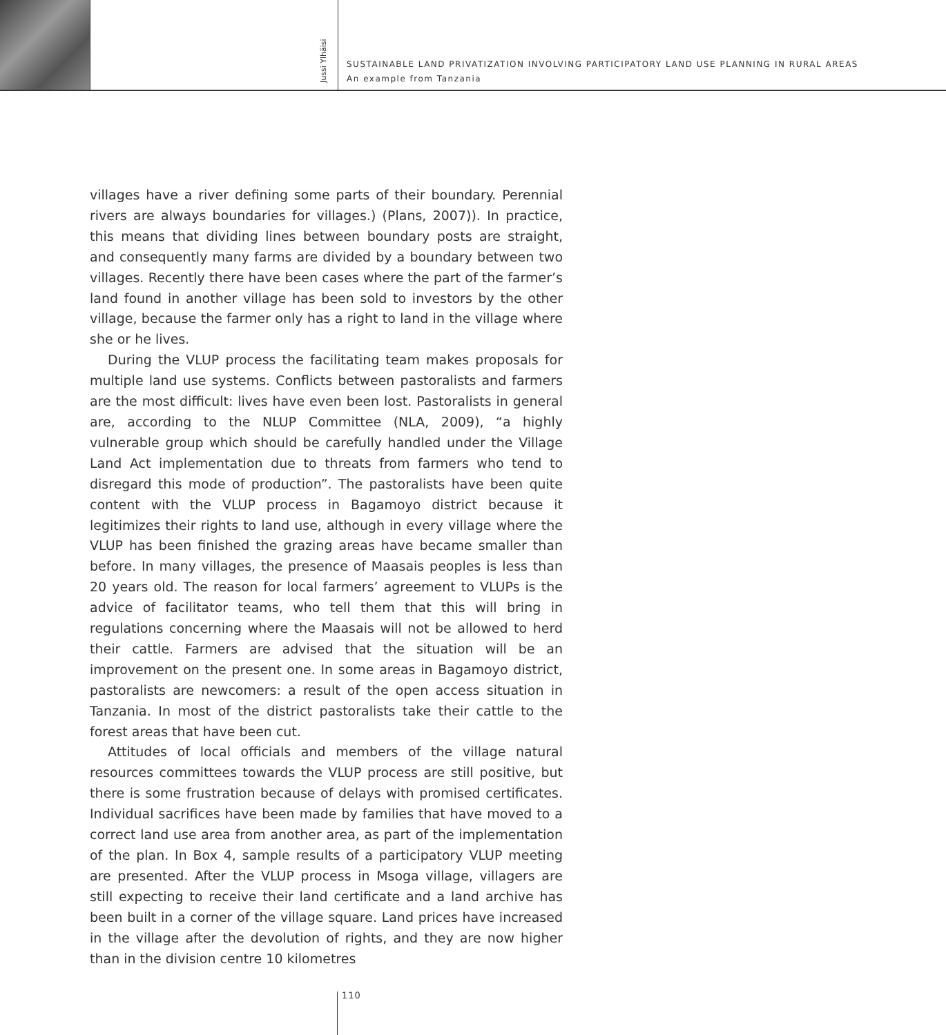Jussi Ylhäisi
SUSTAINABLE LAND PRIVATIZATION INVOLVING PARTICIPATORY LAND USE PLANNING IN RURAL AREAS
An example from Tanzania
villages have a river defining some parts of their boundary. Perennial rivers are always boundaries for villages.) (Plans, 2007)). In practice, this means that dividing lines between boundary posts are straight, and consequently many farms are divided by a boundary between two villages. Recently there have been cases where the part of the farmer’s land found in another village has been sold to investors by the other village, because the farmer only has a right to land in the village where she or he lives.
During the VLUP process the facilitating team makes proposals for multiple land use systems. Conflicts between pastoralists and farmers are the most difficult: lives have even been lost. Pastoralists in general are, according to the NLUP Committee (NLA, 2009), “a highly vulnerable group which should be carefully handled under the Village Land Act implementation due to threats from farmers who tend to disregard this mode of production”. The pastoralists have been quite content with the VLUP process in Bagamoyo district because it legitimizes their rights to land use, although in every village where the VLUP has been finished the grazing areas have became smaller than before. In many villages, the presence of Maasais peoples is less than 20 years old. The reason for local farmers’ agreement to VLUPs is the advice of facilitator teams, who tell them that this will bring in regulations concerning where the Maasais will not be allowed to herd their cattle. Farmers are advised that the situation will be an improvement on the present one. In some areas in Bagamoyo district, pastoralists are newcomers: a result of the open access situation in Tanzania. In most of the district pastoralists take their cattle to the forest areas that have been cut.
Attitudes of local officials and members of the village natural resources committees towards the VLUP process are still positive, but there is some frustration because of delays with promised certificates. Individual sacrifices have been made by families that have moved to a correct land use area from another area, as part of the implementation of the plan. In Box 4, sample results of a participatory VLUP meeting are presented. After the VLUP process in Msoga village, villagers are still expecting to receive their land certificate and a land archive has been built in a corner of the village square. Land prices have increased in the village after the devolution of rights, and they are now higher than in the division centre 10 kilometres
110